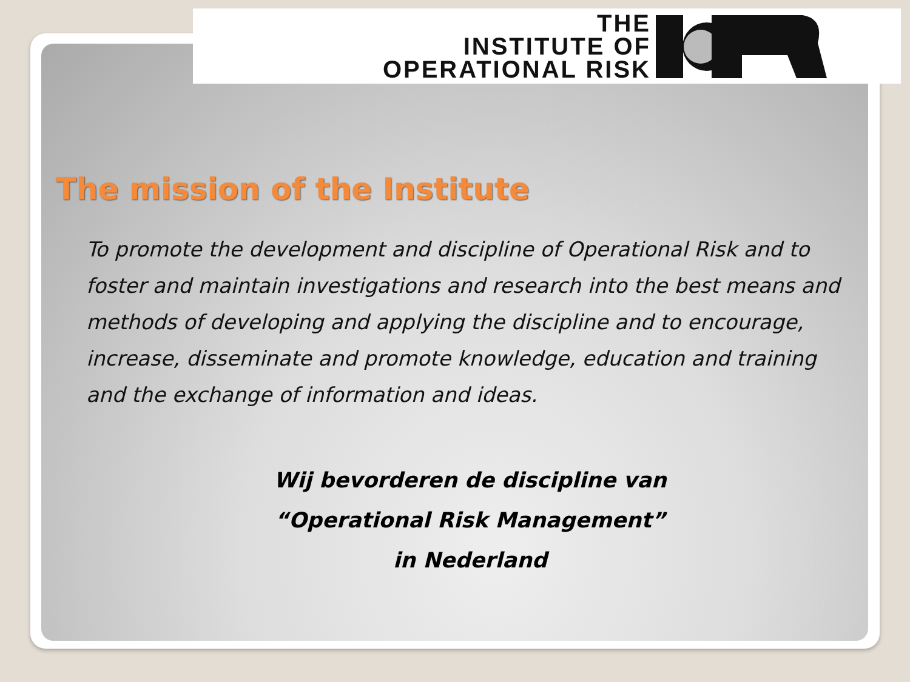THE
INSTITUTE OF
OPERATIONAL RISK
The mission of the Institute
To promote the development and discipline of Operational Risk and to foster and maintain investigations and research into the best means and methods of developing and applying the discipline and to encourage, increase, disseminate and promote knowledge, education and training and the exchange of information and ideas.
Wij bevorderen de discipline van
“Operational Risk Management”
in Nederland